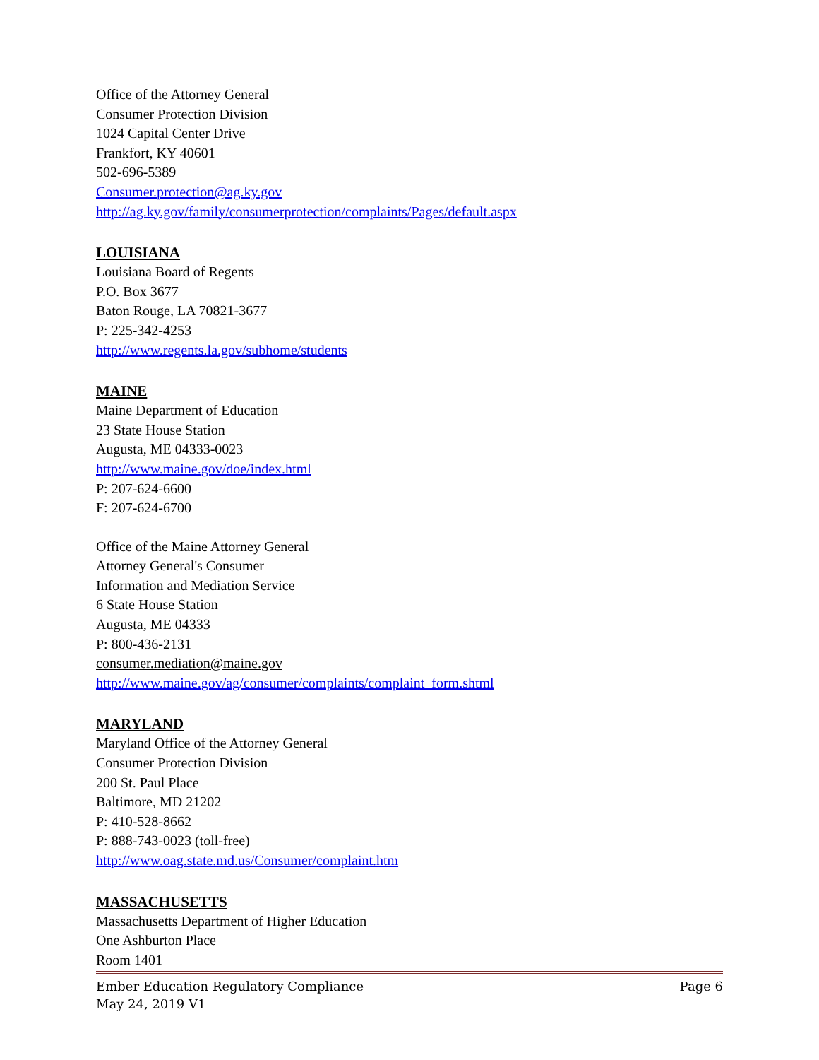Office of the Attorney General
Consumer Protection Division
1024 Capital Center Drive
Frankfort, KY 40601
502-696-5389
Consumer.protection@ag.ky.gov
http://ag.ky.gov/family/consumerprotection/complaints/Pages/default.aspx
LOUISIANA
Louisiana Board of Regents
P.O. Box 3677
Baton Rouge, LA 70821-3677
P: 225-342-4253
http://www.regents.la.gov/subhome/students
MAINE
Maine Department of Education
23 State House Station
Augusta, ME 04333-0023
http://www.maine.gov/doe/index.html
P: 207-624-6600
F: 207-624-6700
Office of the Maine Attorney General
Attorney General's Consumer
Information and Mediation Service
6 State House Station
Augusta, ME 04333
P: 800-436-2131
consumer.mediation@maine.gov
http://www.maine.gov/ag/consumer/complaints/complaint_form.shtml
MARYLAND
Maryland Office of the Attorney General
Consumer Protection Division
200 St. Paul Place
Baltimore, MD 21202
P: 410-528-8662
P: 888-743-0023 (toll-free)
http://www.oag.state.md.us/Consumer/complaint.htm
MASSACHUSETTS
Massachusetts Department of Higher Education
One Ashburton Place
Room 1401
Ember Education Regulatory Compliance Page 6
May 24, 2019 V1